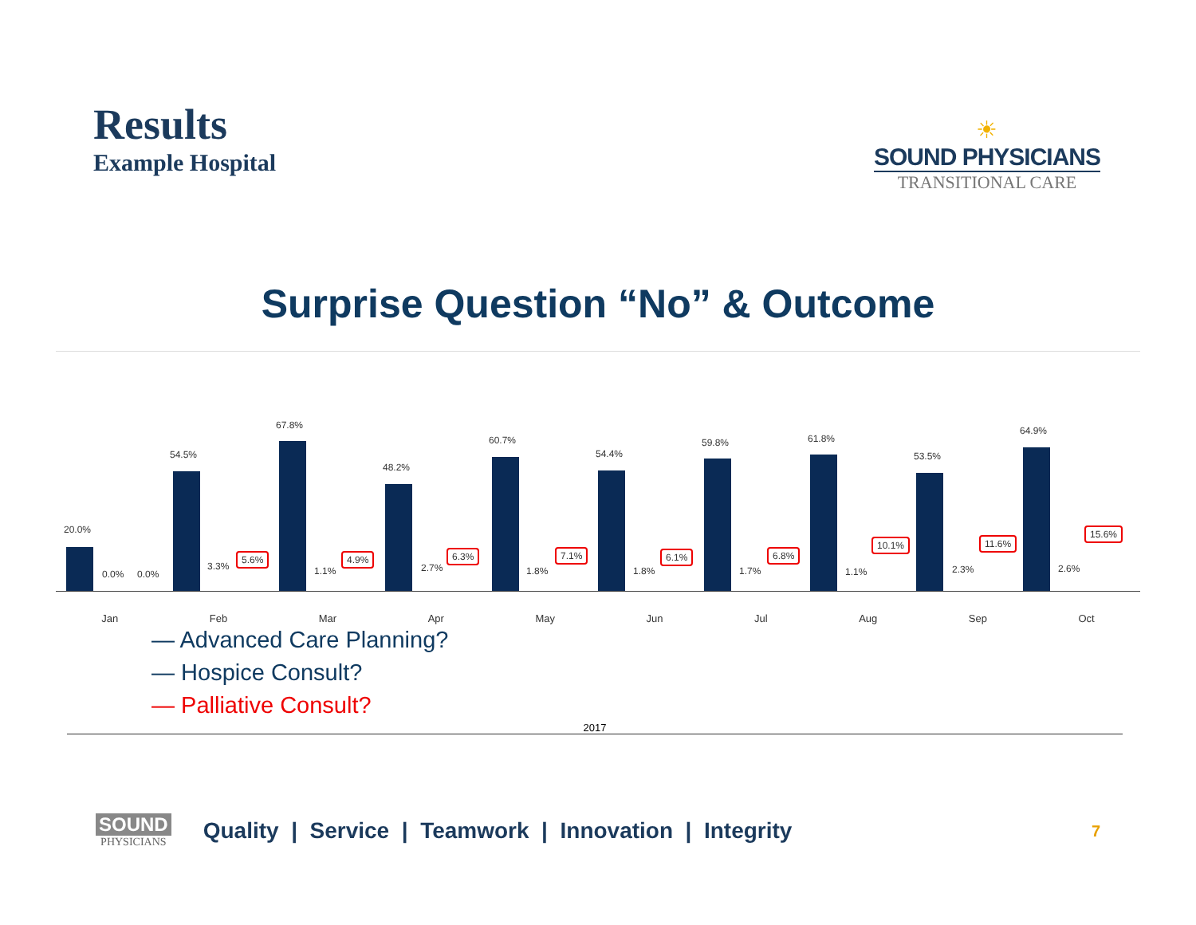Results
Example Hospital
☀
SOUND PHYSICIANS
TRANSITIONAL CARE
Surprise Question “No” & Outcome
20.0%
0.0% 0.0%
54.5%
3.3%
5.6%
67.8%
1.1%
4.9%
48.2%
2.7%
6.3%
60.7%
1.8%
7.1%
54.4%
1.8%
6.1%
59.8%
1.7%
6.8%
61.8%
1.1%
10.1%
53.5%
2.3%
11.6%
64.9%
2.6%
15.6%
Jan Feb Mar Apr May Jun Jul Aug Sep Oct
— Advanced Care Planning?
— Hospice Consult?
— Palliative Consult?
2017
SOUND
PHYSICIANS
Quality | Service | Teamwork | Innovation | Integrity
7